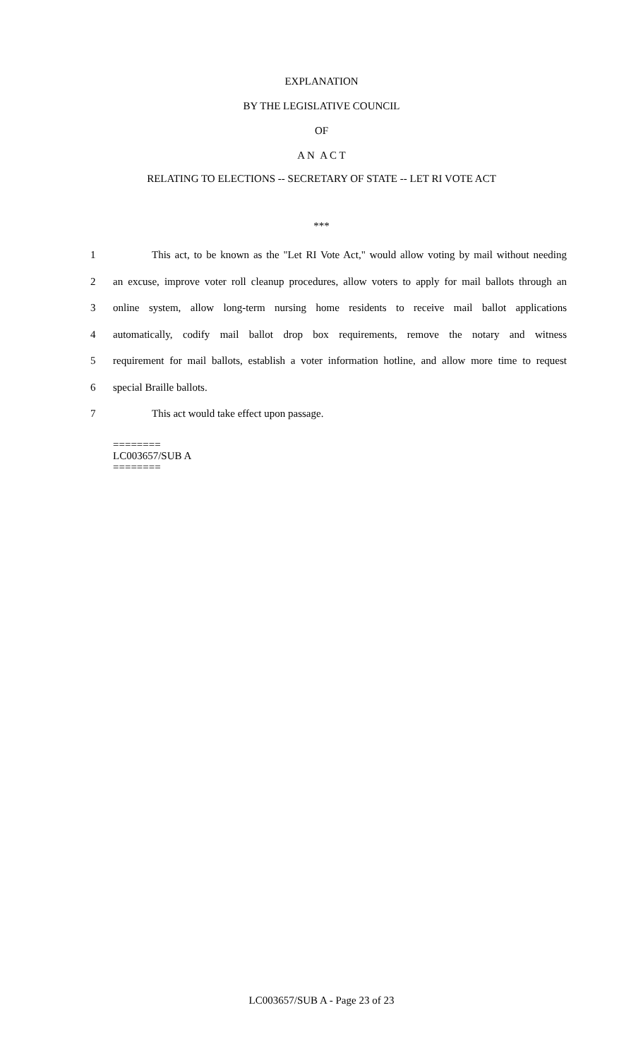EXPLANATION
BY THE LEGISLATIVE COUNCIL
OF
A N A C T
RELATING TO ELECTIONS -- SECRETARY OF STATE -- LET RI VOTE ACT
***
1 This act, to be known as the "Let RI Vote Act," would allow voting by mail without needing
2 an excuse, improve voter roll cleanup procedures, allow voters to apply for mail ballots through an
3 online system, allow long-term nursing home residents to receive mail ballot applications
4 automatically, codify mail ballot drop box requirements, remove the notary and witness
5 requirement for mail ballots, establish a voter information hotline, and allow more time to request
6 special Braille ballots.
7 This act would take effect upon passage.
========
LC003657/SUB A
========
LC003657/SUB A - Page 23 of 23